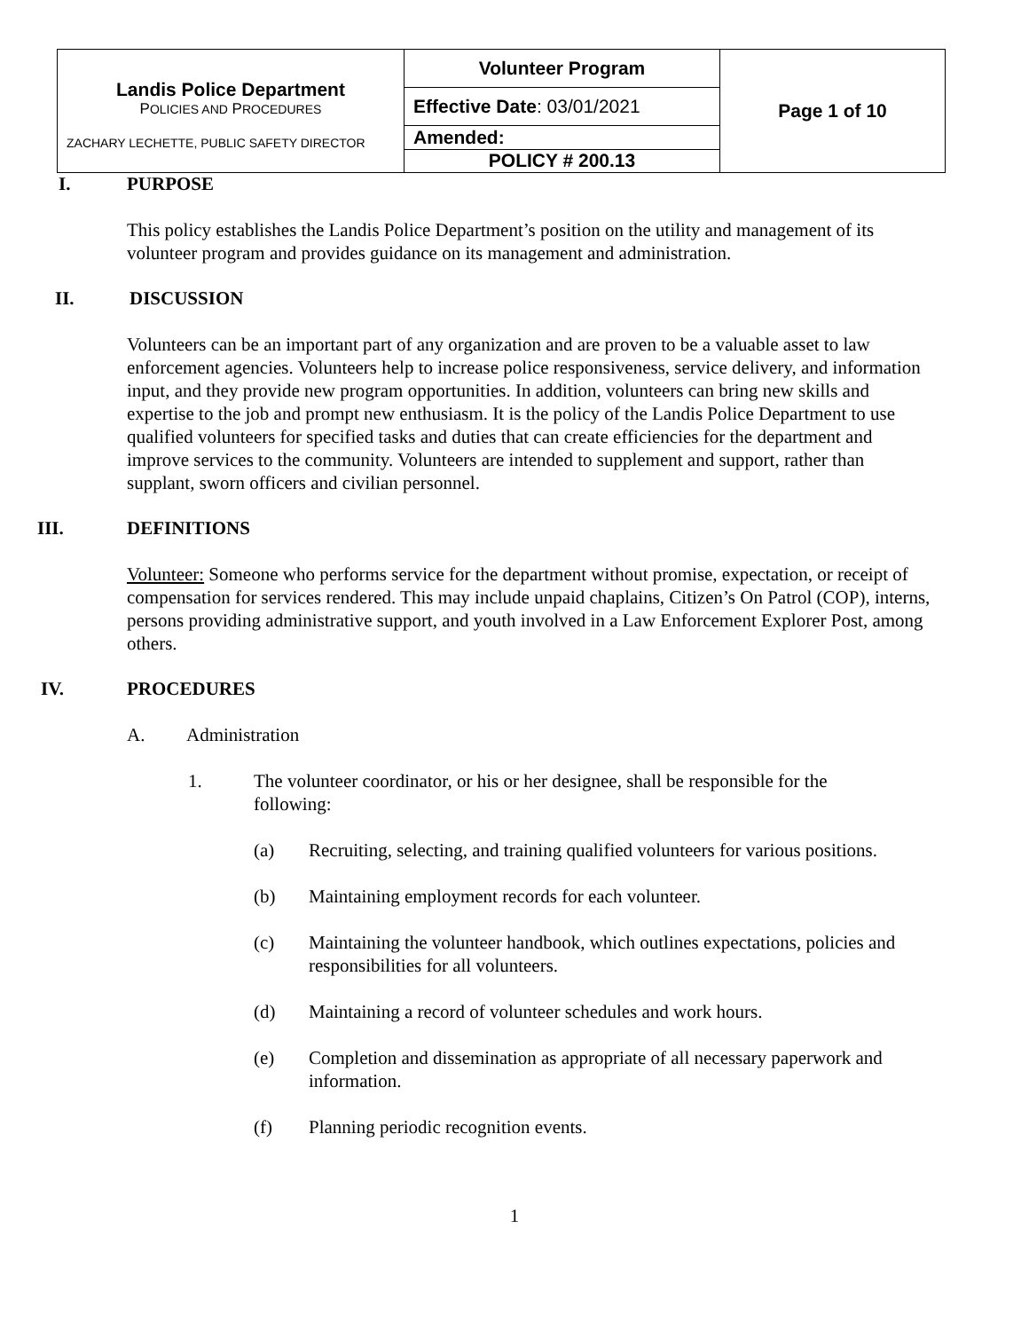| Landis Police Department P OLICIES AND P ROCEDURES ZACHARY LECHETTE, PUBLIC SAFETY DIRECTOR | Volunteer Program | Page 1 of 10 |
| | Effective Date : 03/01/2021 | |
| | Amended: | |
| | POLICY # 200.13 | |
I. PURPOSE
This policy establishes the Landis Police Department’s position on the utility and management of its volunteer program and provides guidance on its management and administration.
II. DISCUSSION
Volunteers can be an important part of any organization and are proven to be a valuable asset to law enforcement agencies. Volunteers help to increase police responsiveness, service delivery, and information input, and they provide new program opportunities. In addition, volunteers can bring new skills and expertise to the job and prompt new enthusiasm. It is the policy of the Landis Police Department to use qualified volunteers for specified tasks and duties that can create efficiencies for the department and improve services to the community. Volunteers are intended to supplement and support, rather than supplant, sworn officers and civilian personnel.
III. DEFINITIONS
Volunteer: Someone who performs service for the department without promise, expectation, or receipt of compensation for services rendered. This may include unpaid chaplains, Citizen’s On Patrol (COP), interns, persons providing administrative support, and youth involved in a Law Enforcement Explorer Post, among others.
IV. PROCEDURES
A. Administration
1. The volunteer coordinator, or his or her designee, shall be responsible for the following:
(a) Recruiting, selecting, and training qualified volunteers for various positions.
(b) Maintaining employment records for each volunteer.
(c) Maintaining the volunteer handbook, which outlines expectations, policies and responsibilities for all volunteers.
(d) Maintaining a record of volunteer schedules and work hours.
(e) Completion and dissemination as appropriate of all necessary paperwork and information.
(f) Planning periodic recognition events.
1